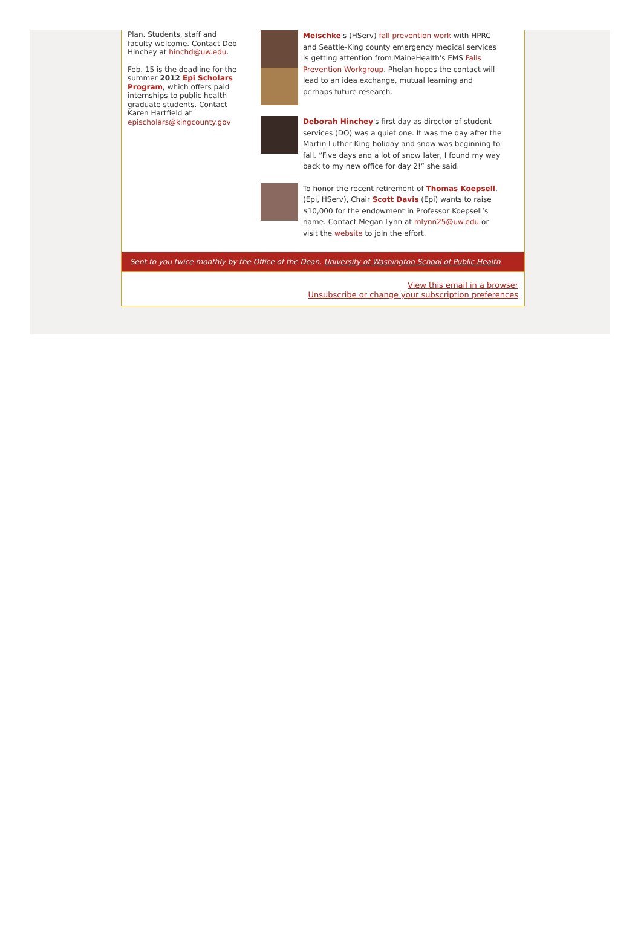Plan. Students, staff and faculty welcome. Contact Deb Hinchey at hinchd@uw.edu.
Feb. 15 is the deadline for the summer 2012 Epi Scholars Program, which offers paid internships to public health graduate students. Contact Karen Hartfield at epischolars@kingcounty.gov
Meischke's (HServ) fall prevention work with HPRC and Seattle-King county emergency medical services is getting attention from MaineHealth's EMS Falls Prevention Workgroup. Phelan hopes the contact will lead to an idea exchange, mutual learning and perhaps future research.
Deborah Hinchey's first day as director of student services (DO) was a quiet one. It was the day after the Martin Luther King holiday and snow was beginning to fall. “Five days and a lot of snow later, I found my way back to my new office for day 2!” she said.
To honor the recent retirement of Thomas Koepsell, (Epi, HServ), Chair Scott Davis (Epi) wants to raise $10,000 for the endowment in Professor Koepsell’s name. Contact Megan Lynn at mlynn25@uw.edu or visit the website to join the effort.
Sent to you twice monthly by the Office of the Dean, University of Washington School of Public Health
View this email in a browser
Unsubscribe or change your subscription preferences